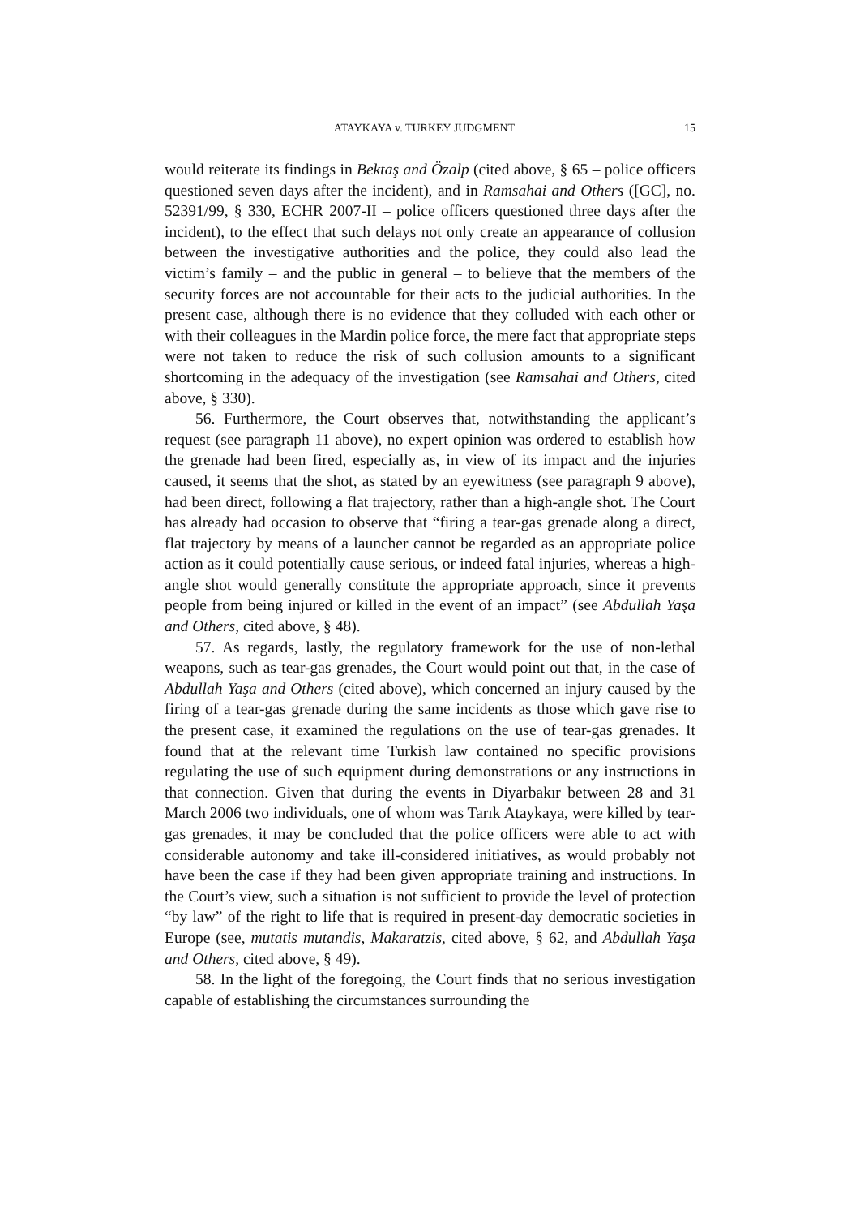ATAYKAYA v. TURKEY JUDGMENT 15
would reiterate its findings in Bektaş and Özalp (cited above, § 65 – police officers questioned seven days after the incident), and in Ramsahai and Others ([GC], no. 52391/99, § 330, ECHR 2007-II – police officers questioned three days after the incident), to the effect that such delays not only create an appearance of collusion between the investigative authorities and the police, they could also lead the victim’s family – and the public in general – to believe that the members of the security forces are not accountable for their acts to the judicial authorities. In the present case, although there is no evidence that they colluded with each other or with their colleagues in the Mardin police force, the mere fact that appropriate steps were not taken to reduce the risk of such collusion amounts to a significant shortcoming in the adequacy of the investigation (see Ramsahai and Others, cited above, § 330).
56. Furthermore, the Court observes that, notwithstanding the applicant’s request (see paragraph 11 above), no expert opinion was ordered to establish how the grenade had been fired, especially as, in view of its impact and the injuries caused, it seems that the shot, as stated by an eyewitness (see paragraph 9 above), had been direct, following a flat trajectory, rather than a high-angle shot. The Court has already had occasion to observe that “firing a tear-gas grenade along a direct, flat trajectory by means of a launcher cannot be regarded as an appropriate police action as it could potentially cause serious, or indeed fatal injuries, whereas a high-angle shot would generally constitute the appropriate approach, since it prevents people from being injured or killed in the event of an impact” (see Abdullah Yaşa and Others, cited above, § 48).
57. As regards, lastly, the regulatory framework for the use of non-lethal weapons, such as tear-gas grenades, the Court would point out that, in the case of Abdullah Yaşa and Others (cited above), which concerned an injury caused by the firing of a tear-gas grenade during the same incidents as those which gave rise to the present case, it examined the regulations on the use of tear-gas grenades. It found that at the relevant time Turkish law contained no specific provisions regulating the use of such equipment during demonstrations or any instructions in that connection. Given that during the events in Diyarbakır between 28 and 31 March 2006 two individuals, one of whom was Tarık Ataykaya, were killed by tear-gas grenades, it may be concluded that the police officers were able to act with considerable autonomy and take ill-considered initiatives, as would probably not have been the case if they had been given appropriate training and instructions. In the Court’s view, such a situation is not sufficient to provide the level of protection “by law” of the right to life that is required in present-day democratic societies in Europe (see, mutatis mutandis, Makaratzis, cited above, § 62, and Abdullah Yaşa and Others, cited above, § 49).
58. In the light of the foregoing, the Court finds that no serious investigation capable of establishing the circumstances surrounding the